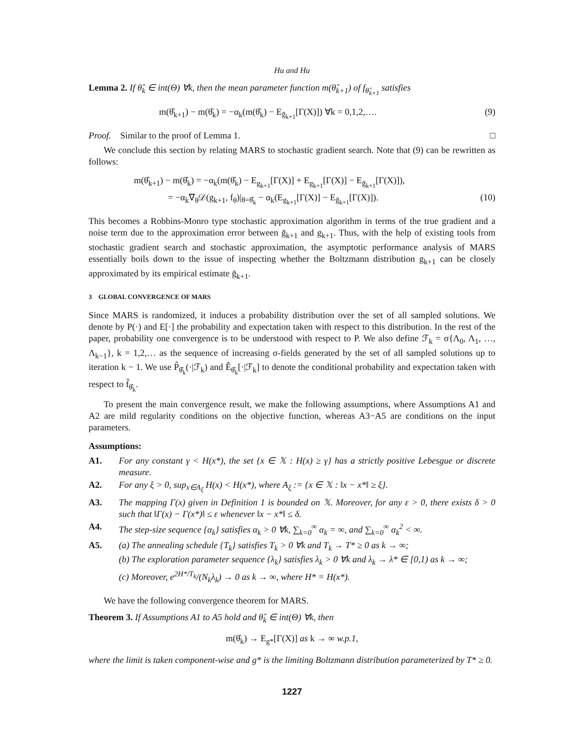Hu and Hu
Lemma 2. If θ̂<sub>k</sub> ∈ int(Θ) ∀k, then the mean parameter function m(θ̂<sub>k+1</sub>) of f<sub>θ̂<sub>k+1</sub></sub> satisfies
m(θ̂<sub>k+1</sub>) − m(θ̂<sub>k</sub>) = −α<sub>k</sub>(m(θ̂<sub>k</sub>) − E<sub>ḡ<sub>k+1</sub></sub>[Γ(X)]) ∀k = 0,1,2,…. (9)
Proof. Similar to the proof of Lemma 1. □
We conclude this section by relating MARS to stochastic gradient search. Note that (9) can be rewritten as follows:
m(θ̂<sub>k+1</sub>) − m(θ̂<sub>k</sub>) = −α<sub>k</sub>(m(θ̂<sub>k</sub>) − E<sub>g<sub>k+1</sub></sub>[Γ(X)] + E<sub>g<sub>k+1</sub></sub>[Γ(X)] − E<sub>ḡ<sub>k+1</sub></sub>[Γ(X)]),
= −α<sub>k</sub>∇<sub>θ</sub>𝒟(g<sub>k+1</sub>, f<sub>θ</sub>)|<sub>θ=θ̂<sub>k</sub></sub> − α<sub>k</sub>(E<sub>g<sub>k+1</sub></sub>[Γ(X)] − E<sub>ḡ<sub>k+1</sub></sub>[Γ(X)]). (10)
This becomes a Robbins-Monro type stochastic approximation algorithm in terms of the true gradient and a noise term due to the approximation error between ḡ<sub>k+1</sub> and g<sub>k+1</sub>. Thus, with the help of existing tools from stochastic gradient search and stochastic approximation, the asymptotic performance analysis of MARS essentially boils down to the issue of inspecting whether the Boltzmann distribution g<sub>k+1</sub> can be closely approximated by its empirical estimate ḡ<sub>k+1</sub>.
3 GLOBAL CONVERGENCE OF MARS
Since MARS is randomized, it induces a probability distribution over the set of all sampled solutions. We denote by P(·) and E[·] the probability and expectation taken with respect to this distribution. In the rest of the paper, probability one convergence is to be understood with respect to P. We also define ℱ<sub>k</sub> = σ{Λ<sub>0</sub>, Λ<sub>1</sub>, …, Λ<sub>k−1</sub>}, k = 1,2,… as the sequence of increasing σ-fields generated by the set of all sampled solutions up to iteration k − 1. We use P̂<sub>θ̂<sub>k</sub></sub>(·|ℱ<sub>k</sub>) and Ê<sub>θ̂<sub>k</sub></sub>[·|ℱ<sub>k</sub>] to denote the conditional probability and expectation taken with respect to f̂<sub>θ̂<sub>k</sub></sub>.
To present the main convergence result, we make the following assumptions, where Assumptions A1 and A2 are mild regularity conditions on the objective function, whereas A3−A5 are conditions on the input parameters.
Assumptions:
A1. For any constant γ < H(x*), the set {x ∈ 𝕏 : H(x) ≥ γ} has a strictly positive Lebesgue or discrete measure.
A2. For any ξ > 0, sup<sub>x∈A<sub>ξ</sub></sub> H(x) < H(x*), where A<sub>ξ</sub> := {x ∈ 𝕏 : ‖x − x*‖ ≥ ξ}.
A3. The mapping Γ(x) given in Definition 1 is bounded on 𝕏. Moreover, for any ε > 0, there exists δ > 0 such that ‖Γ(x) − Γ(x*)‖ ≤ ε whenever ‖x − x*‖ ≤ δ.
A4. The step-size sequence {α<sub>k</sub>} satisfies α<sub>k</sub> > 0 ∀k, ∑<sub>k=0</sub><sup>∞</sup> α<sub>k</sub> = ∞, and ∑<sub>k=0</sub><sup>∞</sup> α<sub>k</sub><sup>2</sup> < ∞.
A5. (a) The annealing schedule {T<sub>k</sub>} satisfies T<sub>k</sub> > 0 ∀k and T<sub>k</sub> → T* ≥ 0 as k → ∞;
(b) The exploration parameter sequence {λ<sub>k</sub>} satisfies λ<sub>k</sub> > 0 ∀k and λ<sub>k</sub> → λ* ∈ [0,1) as k → ∞;
(c) Moreover, e<sup>2H*/T<sub>k</sub></sup>/(N<sub>k</sub>λ<sub>k</sub>) → 0 as k → ∞, where H* = H(x*).
We have the following convergence theorem for MARS.
Theorem 3. If Assumptions A1 to A5 hold and θ̂<sub>k</sub> ∈ int(Θ) ∀k, then
m(θ̂<sub>k</sub>) → E<sub>g*</sub>[Γ(X)] as k → ∞ w.p.1,
where the limit is taken component-wise and g* is the limiting Boltzmann distribution parameterized by T* ≥ 0.
1227